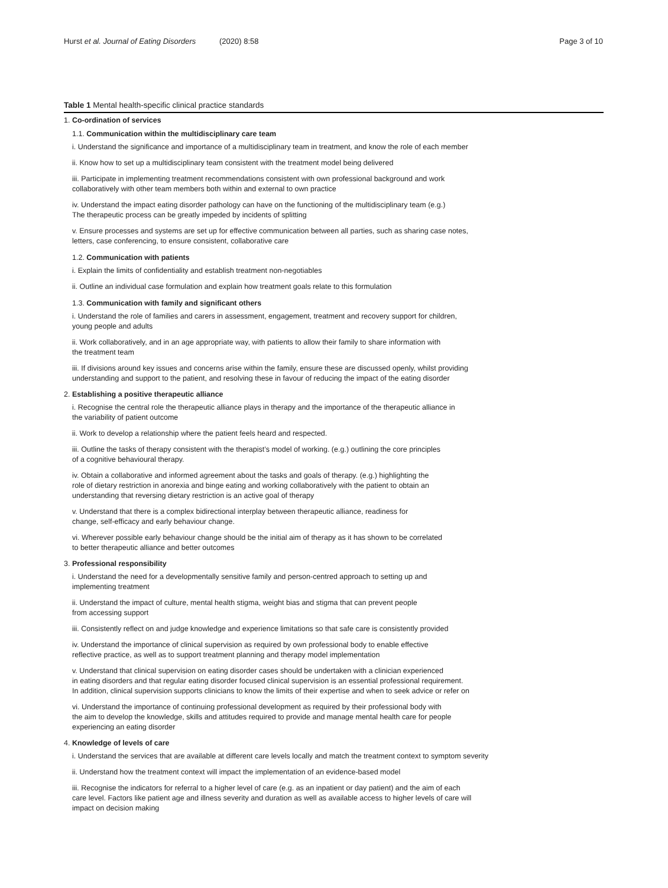Hurst et al. Journal of Eating Disorders (2020) 8:58 Page 3 of 10
Table 1 Mental health-specific clinical practice standards
| 1. Co-ordination of services |
| 1.1. Communication within the multidisciplinary care team |
| i. Understand the significance and importance of a multidisciplinary team in treatment, and know the role of each member |
| ii. Know how to set up a multidisciplinary team consistent with the treatment model being delivered |
| iii. Participate in implementing treatment recommendations consistent with own professional background and work collaboratively with other team members both within and external to own practice |
| iv. Understand the impact eating disorder pathology can have on the functioning of the multidisciplinary team (e.g.) The therapeutic process can be greatly impeded by incidents of splitting |
| v. Ensure processes and systems are set up for effective communication between all parties, such as sharing case notes, letters, case conferencing, to ensure consistent, collaborative care |
| 1.2. Communication with patients |
| i. Explain the limits of confidentiality and establish treatment non-negotiables |
| ii. Outline an individual case formulation and explain how treatment goals relate to this formulation |
| 1.3. Communication with family and significant others |
| i. Understand the role of families and carers in assessment, engagement, treatment and recovery support for children, young people and adults |
| ii. Work collaboratively, and in an age appropriate way, with patients to allow their family to share information with the treatment team |
| iii. If divisions around key issues and concerns arise within the family, ensure these are discussed openly, whilst providing understanding and support to the patient, and resolving these in favour of reducing the impact of the eating disorder |
| 2. Establishing a positive therapeutic alliance |
| i. Recognise the central role the therapeutic alliance plays in therapy and the importance of the therapeutic alliance in the variability of patient outcome |
| ii. Work to develop a relationship where the patient feels heard and respected. |
| iii. Outline the tasks of therapy consistent with the therapist’s model of working. (e.g.) outlining the core principles of a cognitive behavioural therapy. |
| iv. Obtain a collaborative and informed agreement about the tasks and goals of therapy. (e.g.) highlighting the role of dietary restriction in anorexia and binge eating and working collaboratively with the patient to obtain an understanding that reversing dietary restriction is an active goal of therapy |
| v. Understand that there is a complex bidirectional interplay between therapeutic alliance, readiness for change, self-efficacy and early behaviour change. |
| vi. Wherever possible early behaviour change should be the initial aim of therapy as it has shown to be correlated to better therapeutic alliance and better outcomes |
| 3. Professional responsibility |
| i. Understand the need for a developmentally sensitive family and person-centred approach to setting up and implementing treatment |
| ii. Understand the impact of culture, mental health stigma, weight bias and stigma that can prevent people from accessing support |
| iii. Consistently reflect on and judge knowledge and experience limitations so that safe care is consistently provided |
| iv. Understand the importance of clinical supervision as required by own professional body to enable effective reflective practice, as well as to support treatment planning and therapy model implementation |
| v. Understand that clinical supervision on eating disorder cases should be undertaken with a clinician experienced in eating disorders and that regular eating disorder focused clinical supervision is an essential professional requirement. In addition, clinical supervision supports clinicians to know the limits of their expertise and when to seek advice or refer on |
| vi. Understand the importance of continuing professional development as required by their professional body with the aim to develop the knowledge, skills and attitudes required to provide and manage mental health care for people experiencing an eating disorder |
| 4. Knowledge of levels of care |
| i. Understand the services that are available at different care levels locally and match the treatment context to symptom severity |
| ii. Understand how the treatment context will impact the implementation of an evidence-based model |
| iii. Recognise the indicators for referral to a higher level of care (e.g. as an inpatient or day patient) and the aim of each care level. Factors like patient age and illness severity and duration as well as available access to higher levels of care will impact on decision making |